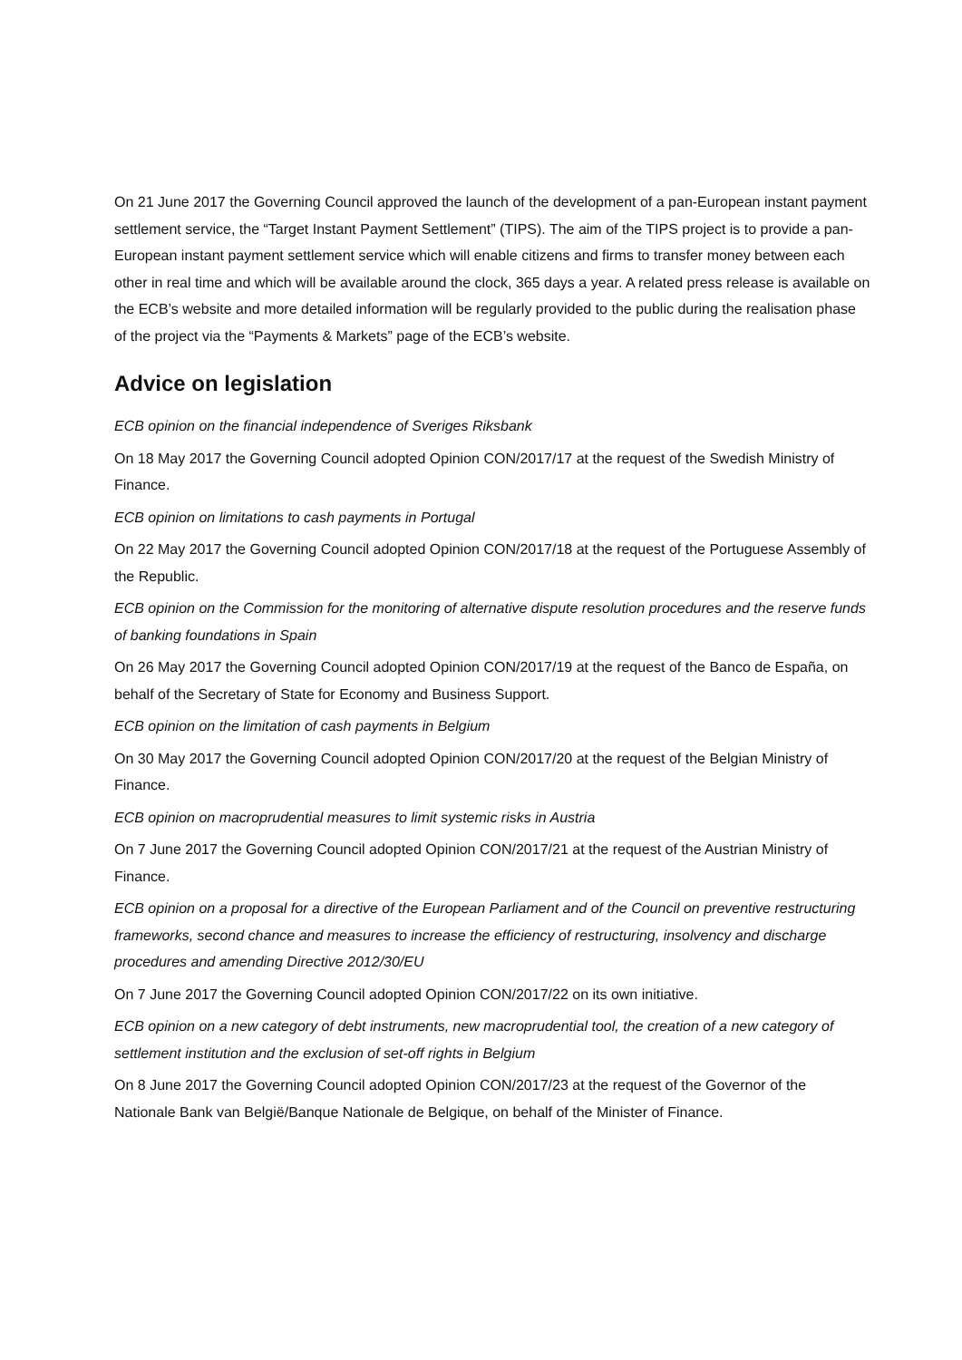On 21 June 2017 the Governing Council approved the launch of the development of a pan-European instant payment settlement service, the “Target Instant Payment Settlement” (TIPS). The aim of the TIPS project is to provide a pan-European instant payment settlement service which will enable citizens and firms to transfer money between each other in real time and which will be available around the clock, 365 days a year. A related press release is available on the ECB’s website and more detailed information will be regularly provided to the public during the realisation phase of the project via the “Payments & Markets” page of the ECB’s website.
Advice on legislation
ECB opinion on the financial independence of Sveriges Riksbank
On 18 May 2017 the Governing Council adopted Opinion CON/2017/17 at the request of the Swedish Ministry of Finance.
ECB opinion on limitations to cash payments in Portugal
On 22 May 2017 the Governing Council adopted Opinion CON/2017/18 at the request of the Portuguese Assembly of the Republic.
ECB opinion on the Commission for the monitoring of alternative dispute resolution procedures and the reserve funds of banking foundations in Spain
On 26 May 2017 the Governing Council adopted Opinion CON/2017/19 at the request of the Banco de España, on behalf of the Secretary of State for Economy and Business Support.
ECB opinion on the limitation of cash payments in Belgium
On 30 May 2017 the Governing Council adopted Opinion CON/2017/20 at the request of the Belgian Ministry of Finance.
ECB opinion on macroprudential measures to limit systemic risks in Austria
On 7 June 2017 the Governing Council adopted Opinion CON/2017/21 at the request of the Austrian Ministry of Finance.
ECB opinion on a proposal for a directive of the European Parliament and of the Council on preventive restructuring frameworks, second chance and measures to increase the efficiency of restructuring, insolvency and discharge procedures and amending Directive 2012/30/EU
On 7 June 2017 the Governing Council adopted Opinion CON/2017/22 on its own initiative.
ECB opinion on a new category of debt instruments, new macroprudential tool, the creation of a new category of settlement institution and the exclusion of set-off rights in Belgium
On 8 June 2017 the Governing Council adopted Opinion CON/2017/23 at the request of the Governor of the Nationale Bank van België/Banque Nationale de Belgique, on behalf of the Minister of Finance.